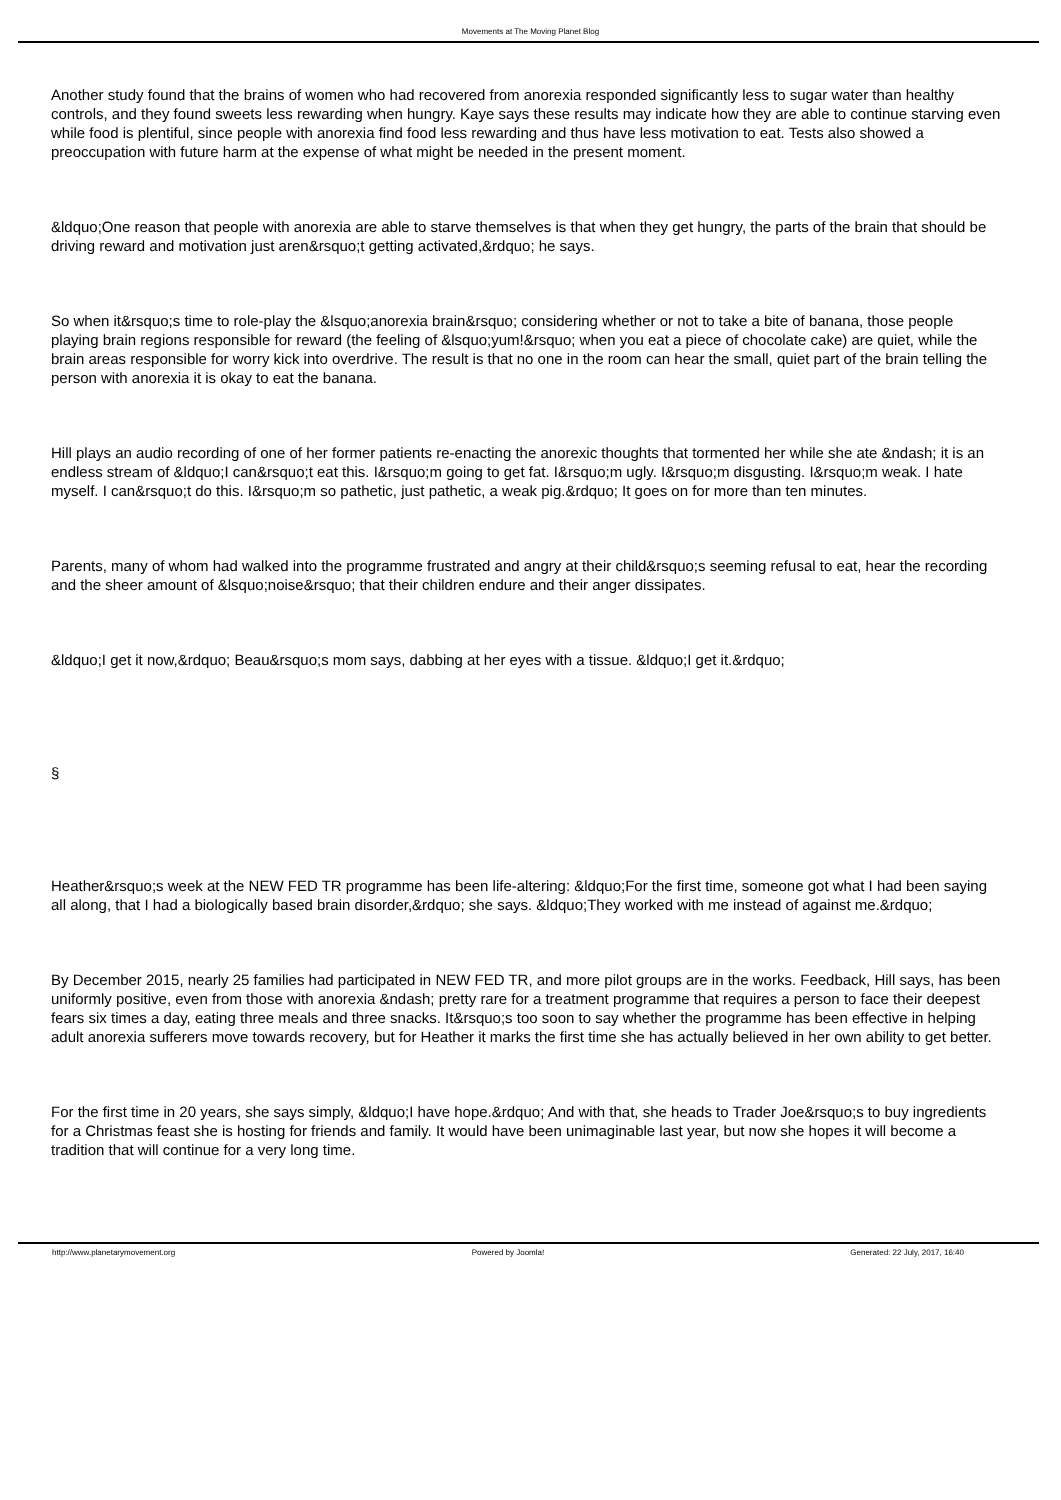Movements at The Moving Planet Blog
Another study found that the brains of women who had recovered from anorexia responded significantly less to sugar water than healthy controls, and they found sweets less rewarding when hungry. Kaye says these results may indicate how they are able to continue starving even while food is plentiful, since people with anorexia find food less rewarding and thus have less motivation to eat. Tests also showed a preoccupation with future harm at the expense of what might be needed in the present moment.
&ldquo;One reason that people with anorexia are able to starve themselves is that when they get hungry, the parts of the brain that should be driving reward and motivation just aren&rsquo;t getting activated,&rdquo; he says.
So when it&rsquo;s time to role-play the &lsquo;anorexia brain&rsquo; considering whether or not to take a bite of banana, those people playing brain regions responsible for reward (the feeling of &lsquo;yum!&rsquo; when you eat a piece of chocolate cake) are quiet, while the brain areas responsible for worry kick into overdrive. The result is that no one in the room can hear the small, quiet part of the brain telling the person with anorexia it is okay to eat the banana.
Hill plays an audio recording of one of her former patients re-enacting the anorexic thoughts that tormented her while she ate &ndash; it is an endless stream of &ldquo;I can&rsquo;t eat this. I&rsquo;m going to get fat. I&rsquo;m ugly. I&rsquo;m disgusting. I&rsquo;m weak. I hate myself. I can&rsquo;t do this. I&rsquo;m so pathetic, just pathetic, a weak pig.&rdquo; It goes on for more than ten minutes.
Parents, many of whom had walked into the programme frustrated and angry at their child&rsquo;s seeming refusal to eat, hear the recording and the sheer amount of &lsquo;noise&rsquo; that their children endure and their anger dissipates.
&ldquo;I get it now,&rdquo; Beau&rsquo;s mom says, dabbing at her eyes with a tissue. &ldquo;I get it.&rdquo;
§
Heather&rsquo;s week at the NEW FED TR programme has been life-altering: &ldquo;For the first time, someone got what I had been saying all along, that I had a biologically based brain disorder,&rdquo; she says. &ldquo;They worked with me instead of against me.&rdquo;
By December 2015, nearly 25 families had participated in NEW FED TR, and more pilot groups are in the works. Feedback, Hill says, has been uniformly positive, even from those with anorexia &ndash; pretty rare for a treatment programme that requires a person to face their deepest fears six times a day, eating three meals and three snacks. It&rsquo;s too soon to say whether the programme has been effective in helping adult anorexia sufferers move towards recovery, but for Heather it marks the first time she has actually believed in her own ability to get better.
For the first time in 20 years, she says simply, &ldquo;I have hope.&rdquo; And with that, she heads to Trader Joe&rsquo;s to buy ingredients for a Christmas feast she is hosting for friends and family. It would have been unimaginable last year, but now she hopes it will become a tradition that will continue for a very long time.
http://www.planetarymovement.org Powered by Joomla! Generated: 22 July, 2017, 16:40